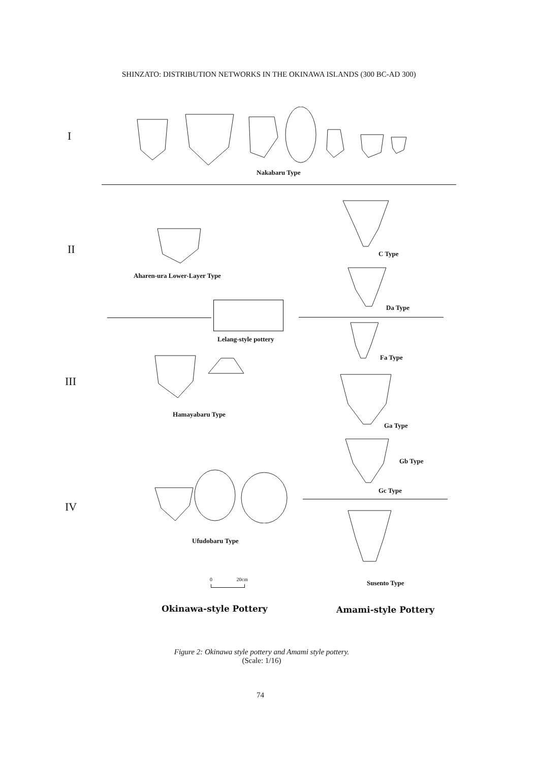SHINZATO: DISTRIBUTION NETWORKS IN THE OKINAWA ISLANDS (300 BC-AD 300)
I
Nakabaru Type
II C Type
Aharen-ura Lower-Layer Type
Da Type
Lelang-style pottery
Fa Type
III
Hamayabaru Type
Ga Type
Gb Type
Gc Type
IV
Ufudobaru Type
0 20cm Susento Type
Okinawa-style Pottery Amami-style Pottery
Figure 2: Okinawa style pottery and Amami style pottery.
(Scale: 1/16)
74